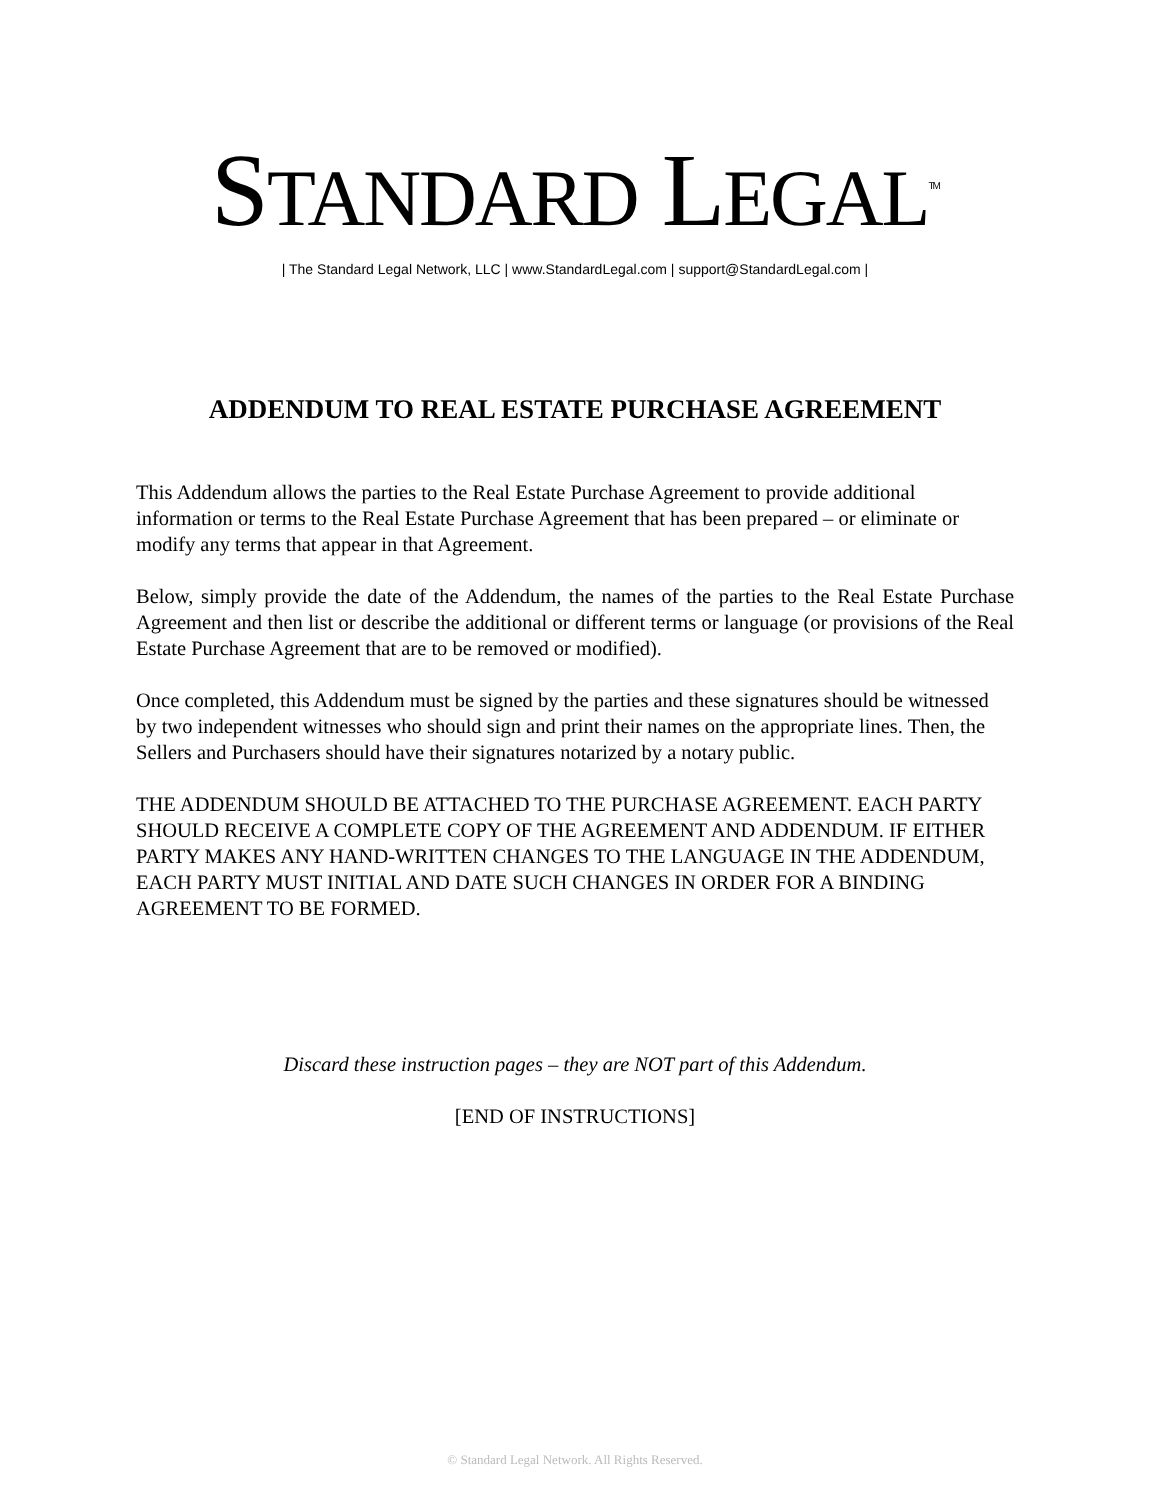STANDARD LEGAL<sup>TM</sup>
| The Standard Legal Network, LLC | www.StandardLegal.com | support@StandardLegal.com |
ADDENDUM TO REAL ESTATE PURCHASE AGREEMENT
This Addendum allows the parties to the Real Estate Purchase Agreement to provide additional information or terms to the Real Estate Purchase Agreement that has been prepared – or eliminate or modify any terms that appear in that Agreement.
Below, simply provide the date of the Addendum, the names of the parties to the Real Estate Purchase Agreement and then list or describe the additional or different terms or language (or provisions of the Real Estate Purchase Agreement that are to be removed or modified).
Once completed, this Addendum must be signed by the parties and these signatures should be witnessed by two independent witnesses who should sign and print their names on the appropriate lines. Then, the Sellers and Purchasers should have their signatures notarized by a notary public.
THE ADDENDUM SHOULD BE ATTACHED TO THE PURCHASE AGREEMENT. EACH PARTY SHOULD RECEIVE A COMPLETE COPY OF THE AGREEMENT AND ADDENDUM. IF EITHER PARTY MAKES ANY HAND-WRITTEN CHANGES TO THE LANGUAGE IN THE ADDENDUM, EACH PARTY MUST INITIAL AND DATE SUCH CHANGES IN ORDER FOR A BINDING AGREEMENT TO BE FORMED.
Discard these instruction pages – they are NOT part of this Addendum.
[END OF INSTRUCTIONS]
© Standard Legal Network. All Rights Reserved.